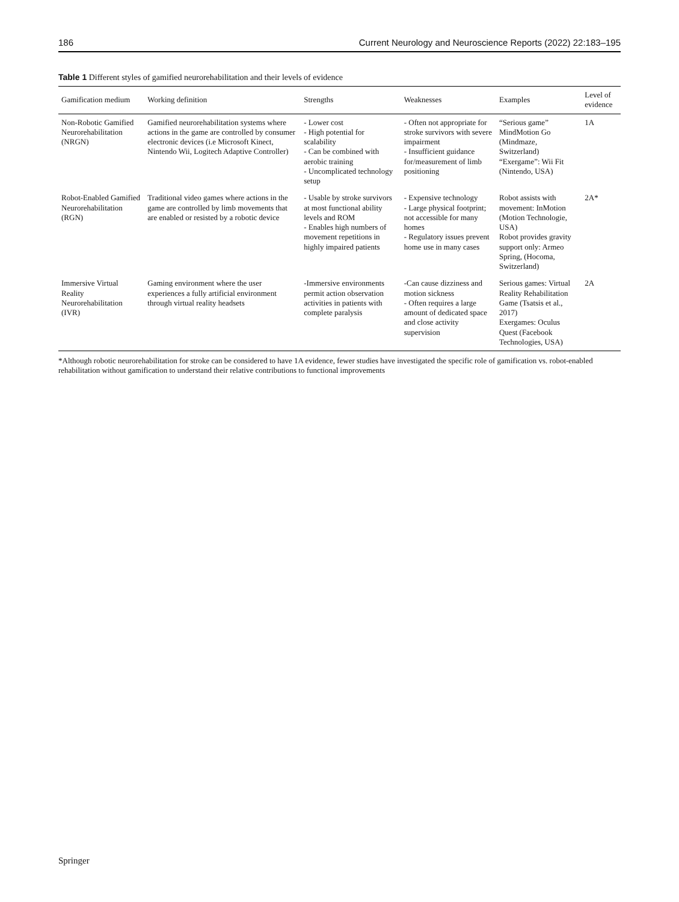186 Current Neurology and Neuroscience Reports (2022) 22:183–195
Table 1 Different styles of gamified neurorehabilitation and their levels of evidence
| Gamification medium | Working definition | Strengths | Weaknesses | Examples | Level of evidence |
| --- | --- | --- | --- | --- | --- |
| Non-Robotic Gamified Neurorehabilitation (NRGN) | Gamified neurorehabilitation systems where actions in the game are controlled by consumer electronic devices (i.e Microsoft Kinect, Nintendo Wii, Logitech Adaptive Controller) | - Lower cost - High potential for scalability - Can be combined with aerobic training - Uncomplicated technology setup | - Often not appropriate for stroke survivors with severe impairment - Insufficient guidance for/measurement of limb positioning | “Serious game” MindMotion Go (Mindmaze, Switzerland) “Exergame”: Wii Fit (Nintendo, USA) | 1A |
| Robot-Enabled Gamified Neurorehabilitation (RGN) | Traditional video games where actions in the game are controlled by limb movements that are enabled or resisted by a robotic device | - Usable by stroke survivors at most functional ability levels and ROM - Enables high numbers of movement repetitions in highly impaired patients | - Expensive technology - Large physical footprint; not accessible for many homes - Regulatory issues prevent home use in many cases | Robot assists with movement: InMotion (Motion Technologie, USA) Robot provides gravity support only: Armeo Spring, (Hocoma, Switzerland) | 2A* |
| Immersive Virtual Reality Neurorehabilitation (IVR) | Gaming environment where the user experiences a fully artificial environment through virtual reality headsets | -Immersive environments permit action observation activities in patients with complete paralysis | -Can cause dizziness and motion sickness - Often requires a large amount of dedicated space and close activity supervision | Serious games: Virtual Reality Rehabilitation Game (Tsatsis et al., 2017) Exergames: Oculus Quest (Facebook Technologies, USA) | 2A |
*Although robotic neurorehabilitation for stroke can be considered to have 1A evidence, fewer studies have investigated the specific role of gamification vs. robot-enabled rehabilitation without gamification to understand their relative contributions to functional improvements
Springer